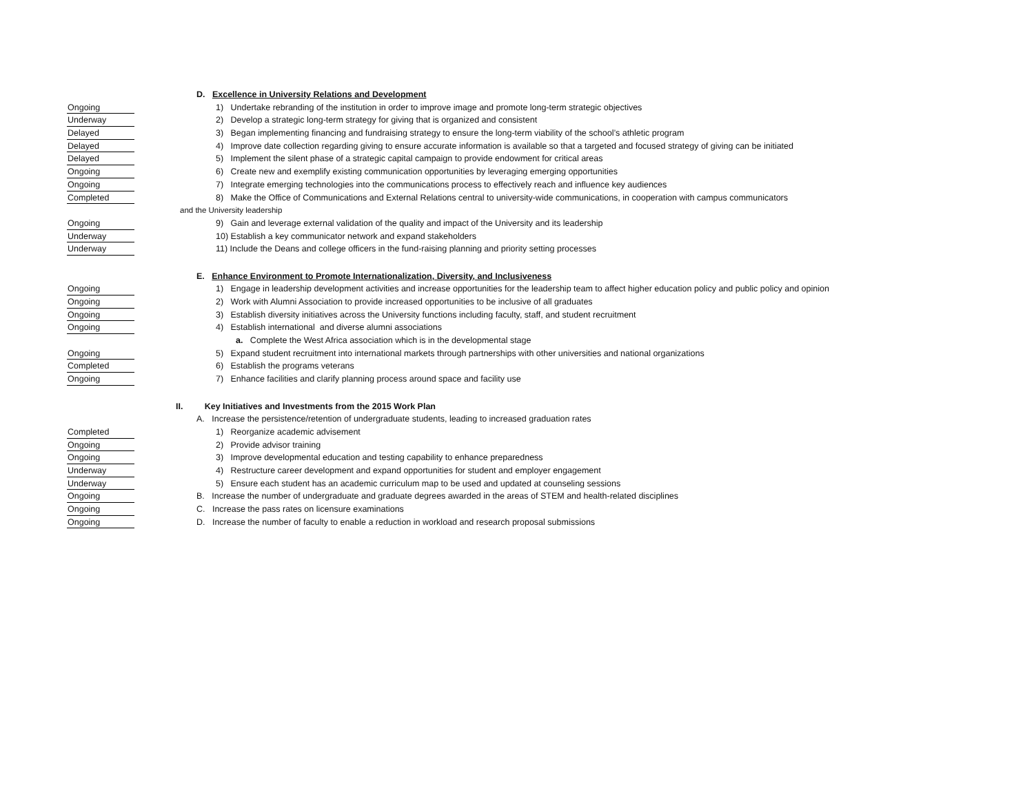D. Excellence in University Relations and Development
Ongoing
1) Undertake rebranding of the institution in order to improve image and promote long-term strategic objectives
Underway
2) Develop a strategic long-term strategy for giving that is organized and consistent
Delayed
3) Began implementing financing and fundraising strategy to ensure the long-term viability of the school’s athletic program
Delayed
4) Improve date collection regarding giving to ensure accurate information is available so that a targeted and focused strategy of giving can be initiated
Delayed
5) Implement the silent phase of a strategic capital campaign to provide endowment for critical areas
Ongoing
6) Create new and exemplify existing communication opportunities by leveraging emerging opportunities
Ongoing
7) Integrate emerging technologies into the communications process to effectively reach and influence key audiences
Completed
8) Make the Office of Communications and External Relations central to university-wide communications, in cooperation with campus communicators
and the University leadership
Ongoing
9) Gain and leverage external validation of the quality and impact of the University and its leadership
Underway
10) Establish a key communicator network and expand stakeholders
Underway
11) Include the Deans and college officers in the fund-raising planning and priority setting processes
E. Enhance Environment to Promote Internationalization, Diversity, and Inclusiveness
Ongoing
1) Engage in leadership development activities and increase opportunities for the leadership team to affect higher education policy and public policy and opinion
Ongoing
2) Work with Alumni Association to provide increased opportunities to be inclusive of all graduates
Ongoing
3) Establish diversity initiatives across the University functions including faculty, staff, and student recruitment
Ongoing
4) Establish international and diverse alumni associations
a. Complete the West Africa association which is in the developmental stage
Ongoing
5) Expand student recruitment into international markets through partnerships with other universities and national organizations
Completed
6) Establish the programs veterans
Ongoing
7) Enhance facilities and clarify planning process around space and facility use
II. Key Initiatives and Investments from the 2015 Work Plan
A. Increase the persistence/retention of undergraduate students, leading to increased graduation rates
Completed
1) Reorganize academic advisement
Ongoing
2) Provide advisor training
Ongoing
3) Improve developmental education and testing capability to enhance preparedness
Underway
4) Restructure career development and expand opportunities for student and employer engagement
Underway
5) Ensure each student has an academic curriculum map to be used and updated at counseling sessions
Ongoing
B. Increase the number of undergraduate and graduate degrees awarded in the areas of STEM and health-related disciplines
Ongoing
C. Increase the pass rates on licensure examinations
Ongoing
D. Increase the number of faculty to enable a reduction in workload and research proposal submissions